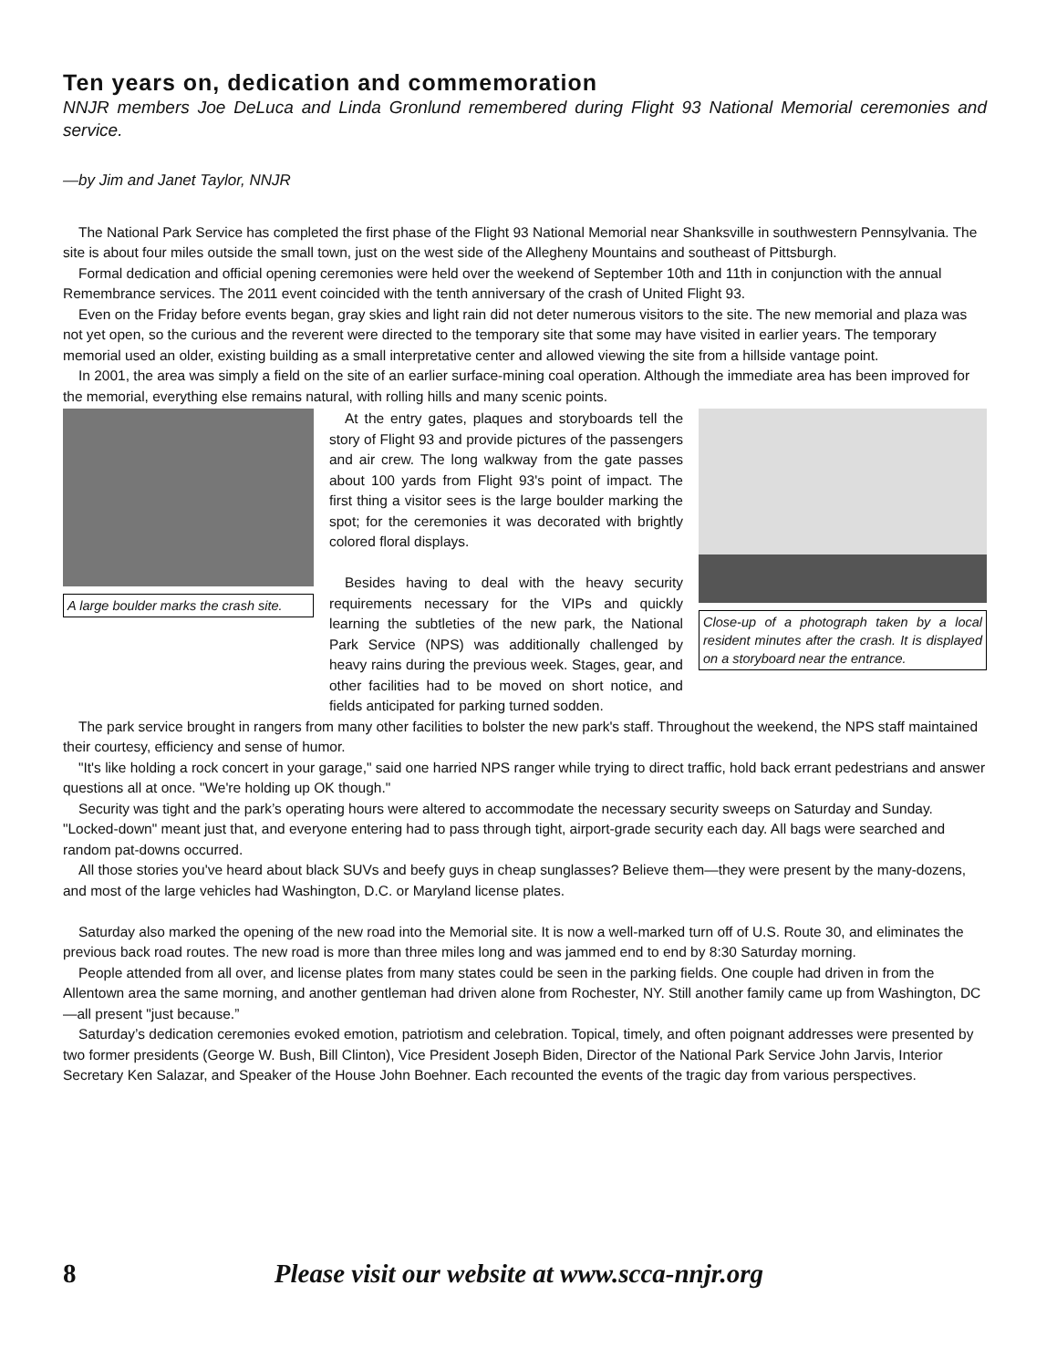Ten years on, dedication and commemoration
NNJR members Joe DeLuca and Linda Gronlund remembered during Flight 93 National Memorial ceremonies and service.
—by Jim and Janet Taylor, NNJR
The National Park Service has completed the first phase of the Flight 93 National Memorial near Shanksville in southwestern Pennsylvania. The site is about four miles outside the small town, just on the west side of the Allegheny Mountains and southeast of Pittsburgh.
Formal dedication and official opening ceremonies were held over the weekend of September 10th and 11th in conjunction with the annual Remembrance services. The 2011 event coincided with the tenth anniversary of the crash of United Flight 93.
Even on the Friday before events began, gray skies and light rain did not deter numerous visitors to the site. The new memorial and plaza was not yet open, so the curious and the reverent were directed to the temporary site that some may have visited in earlier years. The temporary memorial used an older, existing building as a small interpretative center and allowed viewing the site from a hillside vantage point.
In 2001, the area was simply a field on the site of an earlier surface-mining coal operation. Although the immediate area has been improved for the memorial, everything else remains natural, with rolling hills and many scenic points.
A large boulder marks the crash site.
At the entry gates, plaques and storyboards tell the story of Flight 93 and provide pictures of the passengers and air crew. The long walkway from the gate passes about 100 yards from Flight 93's point of impact. The first thing a visitor sees is the large boulder marking the spot; for the ceremonies it was decorated with brightly colored floral displays.
Besides having to deal with the heavy security requirements necessary for the VIPs and quickly learning the subtleties of the new park, the National Park Service (NPS) was additionally challenged by heavy rains during the previous week. Stages, gear, and other facilities had to be moved on short notice, and fields anticipated for parking turned sodden.
Close-up of a photograph taken by a local resident minutes after the crash. It is displayed on a storyboard near the entrance.
The park service brought in rangers from many other facilities to bolster the new park's staff. Throughout the weekend, the NPS staff maintained their courtesy, efficiency and sense of humor.
"It's like holding a rock concert in your garage," said one harried NPS ranger while trying to direct traffic, hold back errant pedestrians and answer questions all at once. "We're holding up OK though."
Security was tight and the park’s operating hours were altered to accommodate the necessary security sweeps on Saturday and Sunday. "Locked-down" meant just that, and everyone entering had to pass through tight, airport-grade security each day. All bags were searched and random pat-downs occurred.
All those stories you've heard about black SUVs and beefy guys in cheap sunglasses? Believe them—they were present by the many-dozens, and most of the large vehicles had Washington, D.C. or Maryland license plates.
Saturday also marked the opening of the new road into the Memorial site. It is now a well-marked turn off of U.S. Route 30, and eliminates the previous back road routes. The new road is more than three miles long and was jammed end to end by 8:30 Saturday morning.
People attended from all over, and license plates from many states could be seen in the parking fields. One couple had driven in from the Allentown area the same morning, and another gentleman had driven alone from Rochester, NY. Still another family came up from Washington, DC—all present "just because.”
Saturday’s dedication ceremonies evoked emotion, patriotism and celebration. Topical, timely, and often poignant addresses were presented by two former presidents (George W. Bush, Bill Clinton), Vice President Joseph Biden, Director of the National Park Service John Jarvis, Interior Secretary Ken Salazar, and Speaker of the House John Boehner. Each recounted the events of the tragic day from various perspectives.
8 Please visit our website at www.scca-nnjr.org